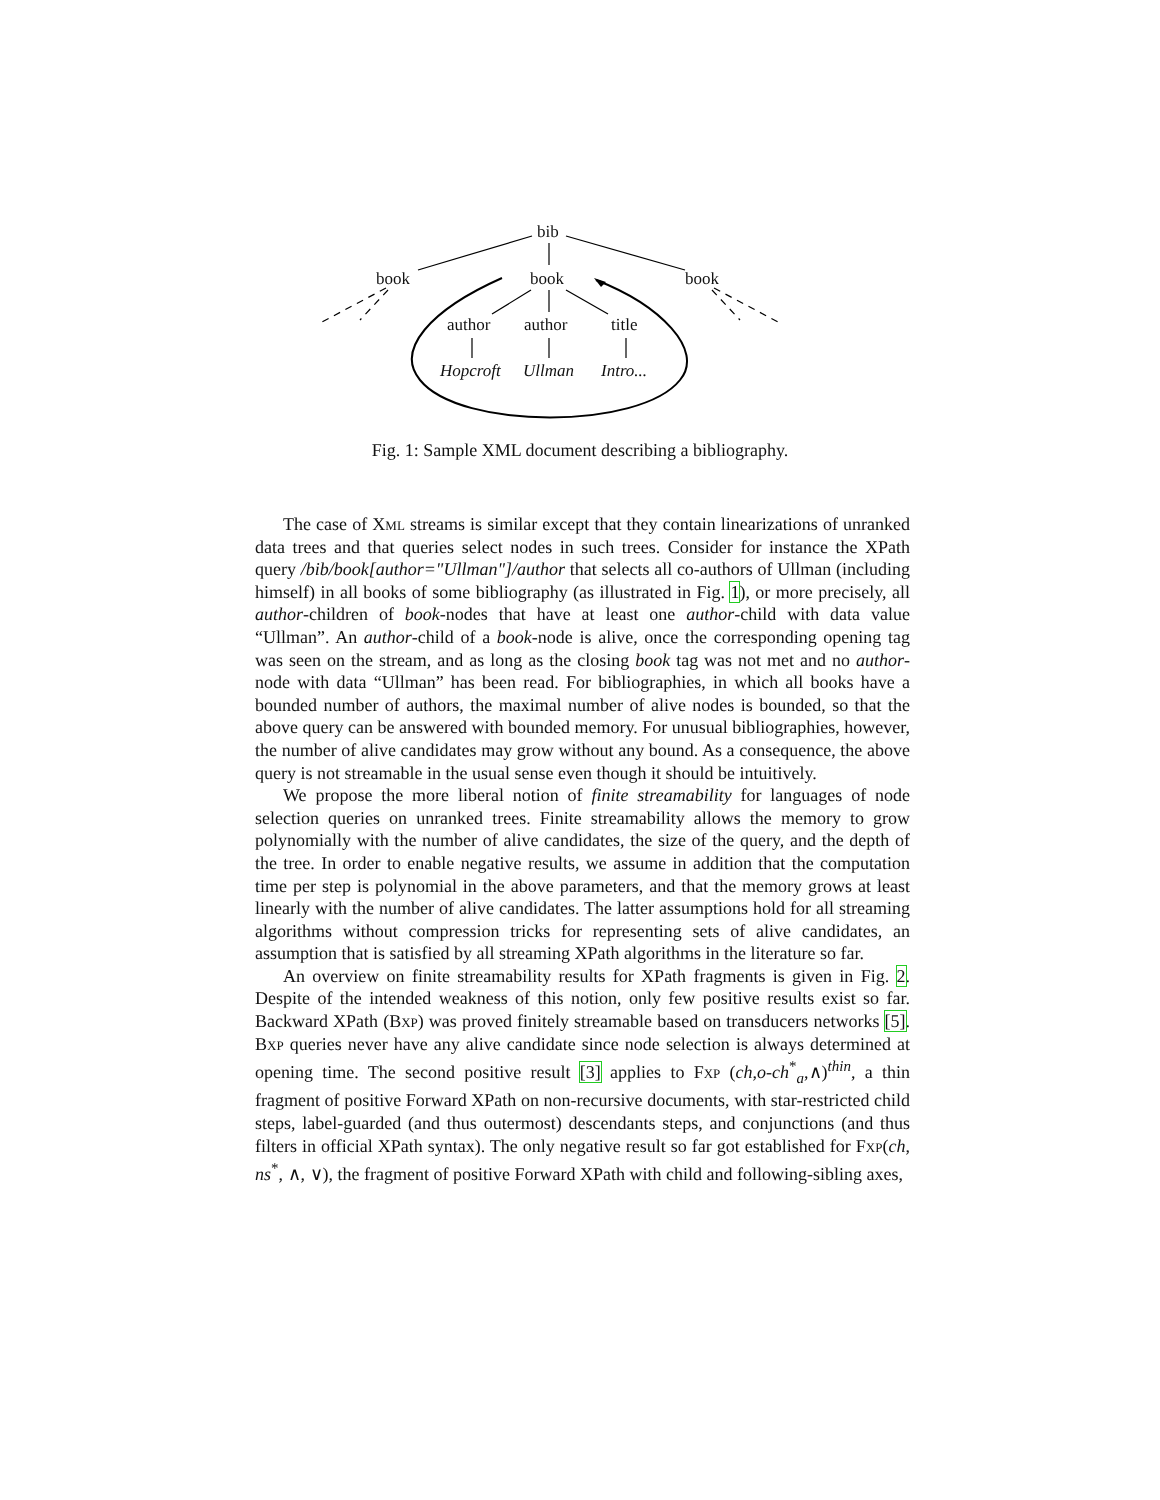bib
book book book
author author title
Hopcroft Ullman Intro...
Fig. 1: Sample XML document describing a bibliography.
The case of Xml streams is similar except that they contain linearizations of unranked data trees and that queries select nodes in such trees. Consider for instance the XPath query /bib/book[author="Ullman"]/author that selects all co-authors of Ullman (including himself) in all books of some bibliography (as illustrated in Fig. 1), or more precisely, all author-children of book-nodes that have at least one author-child with data value “Ullman”. An author-child of a book-node is alive, once the corresponding opening tag was seen on the stream, and as long as the closing book tag was not met and no author-node with data “Ullman” has been read. For bibliographies, in which all books have a bounded number of authors, the maximal number of alive nodes is bounded, so that the above query can be answered with bounded memory. For unusual bibliographies, however, the number of alive candidates may grow without any bound. As a consequence, the above query is not streamable in the usual sense even though it should be intuitively.
We propose the more liberal notion of finite streamability for languages of node selection queries on unranked trees. Finite streamability allows the memory to grow polynomially with the number of alive candidates, the size of the query, and the depth of the tree. In order to enable negative results, we assume in addition that the computation time per step is polynomial in the above parameters, and that the memory grows at least linearly with the number of alive candidates. The latter assumptions hold for all streaming algorithms without compression tricks for representing sets of alive candidates, an assumption that is satisfied by all streaming XPath algorithms in the literature so far.
An overview on finite streamability results for XPath fragments is given in Fig. 2. Despite of the intended weakness of this notion, only few positive results exist so far. Backward XPath (Bxp) was proved finitely streamable based on transducers networks [5]. Bxp queries never have any alive candidate since node selection is always determined at opening time. The second positive result [3] applies to Fxp (ch,o-ch<sup>*</sup><sub>a</sub>,∧)<sup>thin</sup>, a thin fragment of positive Forward XPath on non-recursive documents, with star-restricted child steps, label-guarded (and thus outermost) descendants steps, and conjunctions (and thus filters in official XPath syntax). The only negative result so far got established for Fxp(ch, ns<sup>*</sup>, ∧, ∨), the fragment of positive Forward XPath with child and following-sibling axes,